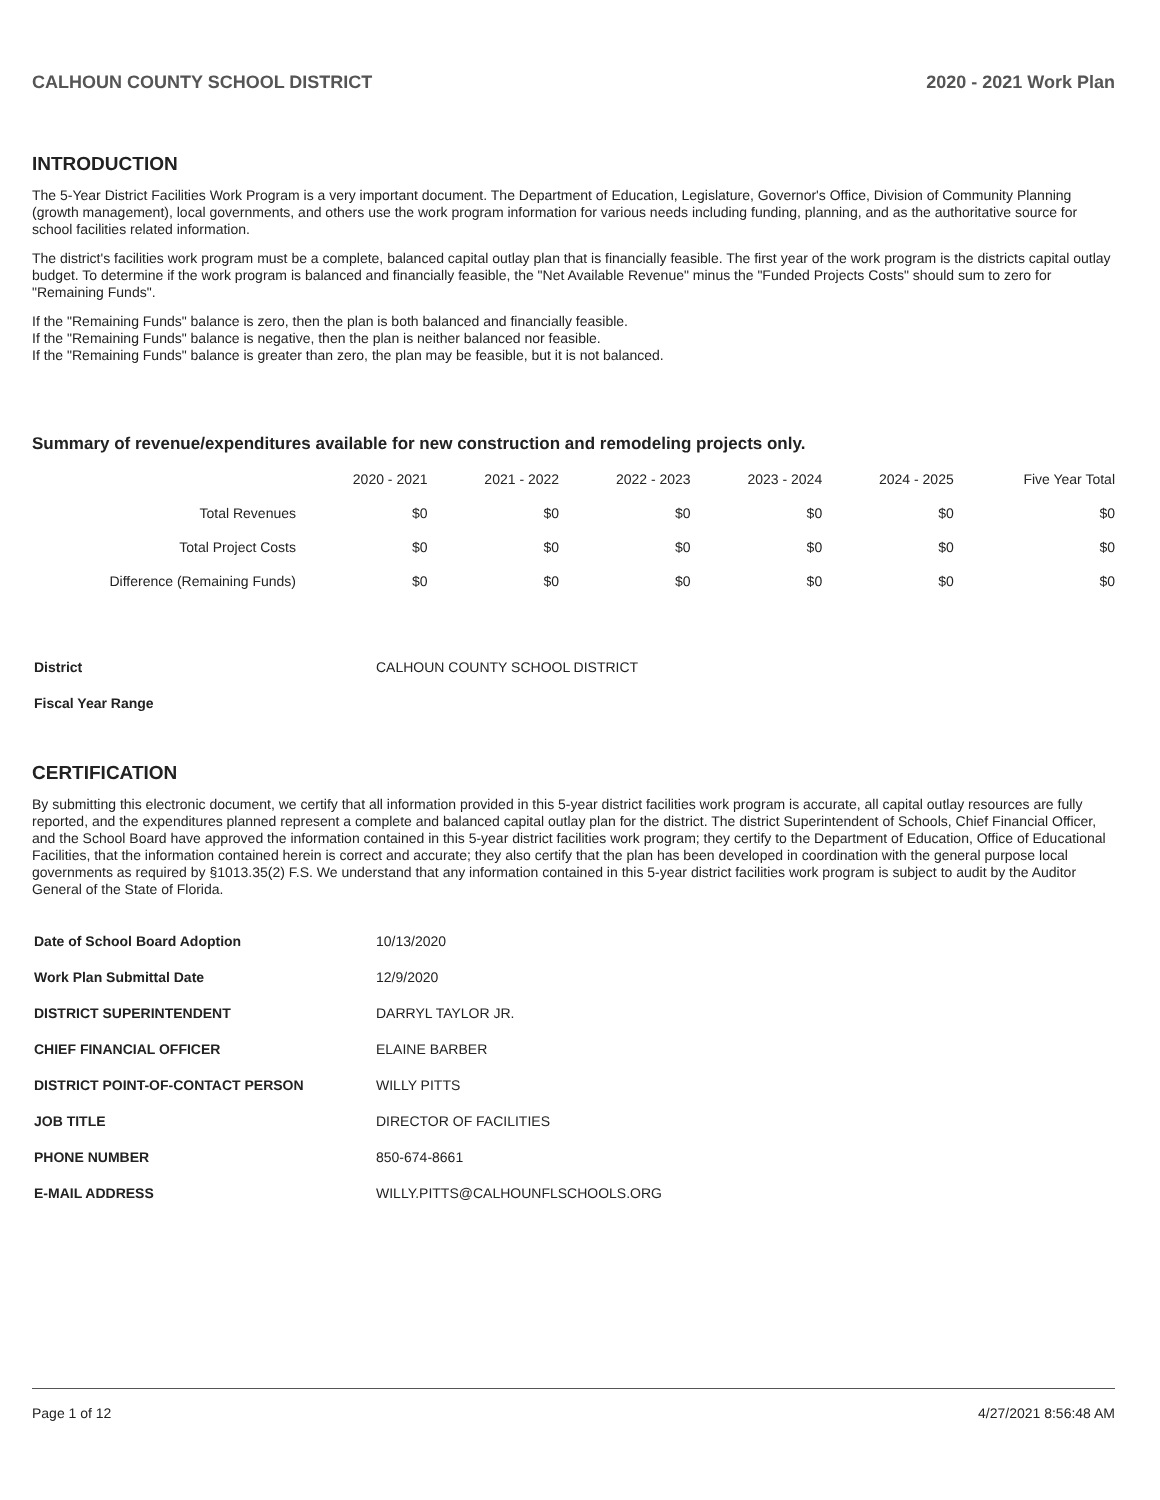CALHOUN COUNTY SCHOOL DISTRICT 2020 - 2021 Work Plan
INTRODUCTION
The 5-Year District Facilities Work Program is a very important document. The Department of Education, Legislature, Governor's Office, Division of Community Planning (growth management), local governments, and others use the work program information for various needs including funding, planning, and as the authoritative source for school facilities related information.
The district's facilities work program must be a complete, balanced capital outlay plan that is financially feasible. The first year of the work program is the districts capital outlay budget. To determine if the work program is balanced and financially feasible, the "Net Available Revenue" minus the "Funded Projects Costs" should sum to zero for "Remaining Funds".
If the "Remaining Funds" balance is zero, then the plan is both balanced and financially feasible.
If the "Remaining Funds" balance is negative, then the plan is neither balanced nor feasible.
If the "Remaining Funds" balance is greater than zero, the plan may be feasible, but it is not balanced.
Summary of revenue/expenditures available for new construction and remodeling projects only.
| | 2020 - 2021 | 2021 - 2022 | 2022 - 2023 | 2023 - 2024 | 2024 - 2025 | Five Year Total |
| --- | --- | --- | --- | --- | --- | --- |
| Total Revenues | $0 | $0 | $0 | $0 | $0 | $0 |
| Total Project Costs | $0 | $0 | $0 | $0 | $0 | $0 |
| Difference (Remaining Funds) | $0 | $0 | $0 | $0 | $0 | $0 |
| District | CALHOUN COUNTY SCHOOL DISTRICT |
| Fiscal Year Range | |
CERTIFICATION
By submitting this electronic document, we certify that all information provided in this 5-year district facilities work program is accurate, all capital outlay resources are fully reported, and the expenditures planned represent a complete and balanced capital outlay plan for the district. The district Superintendent of Schools, Chief Financial Officer, and the School Board have approved the information contained in this 5-year district facilities work program; they certify to the Department of Education, Office of Educational Facilities, that the information contained herein is correct and accurate; they also certify that the plan has been developed in coordination with the general purpose local governments as required by §1013.35(2) F.S. We understand that any information contained in this 5-year district facilities work program is subject to audit by the Auditor General of the State of Florida.
| Date of School Board Adoption | 10/13/2020 |
| Work Plan Submittal Date | 12/9/2020 |
| DISTRICT SUPERINTENDENT | DARRYL TAYLOR JR. |
| CHIEF FINANCIAL OFFICER | ELAINE BARBER |
| DISTRICT POINT-OF-CONTACT PERSON | WILLY PITTS |
| JOB TITLE | DIRECTOR OF FACILITIES |
| PHONE NUMBER | 850-674-8661 |
| E-MAIL ADDRESS | WILLY.PITTS@CALHOUNFLSCHOOLS.ORG |
Page 1 of 12 4/27/2021 8:56:48 AM